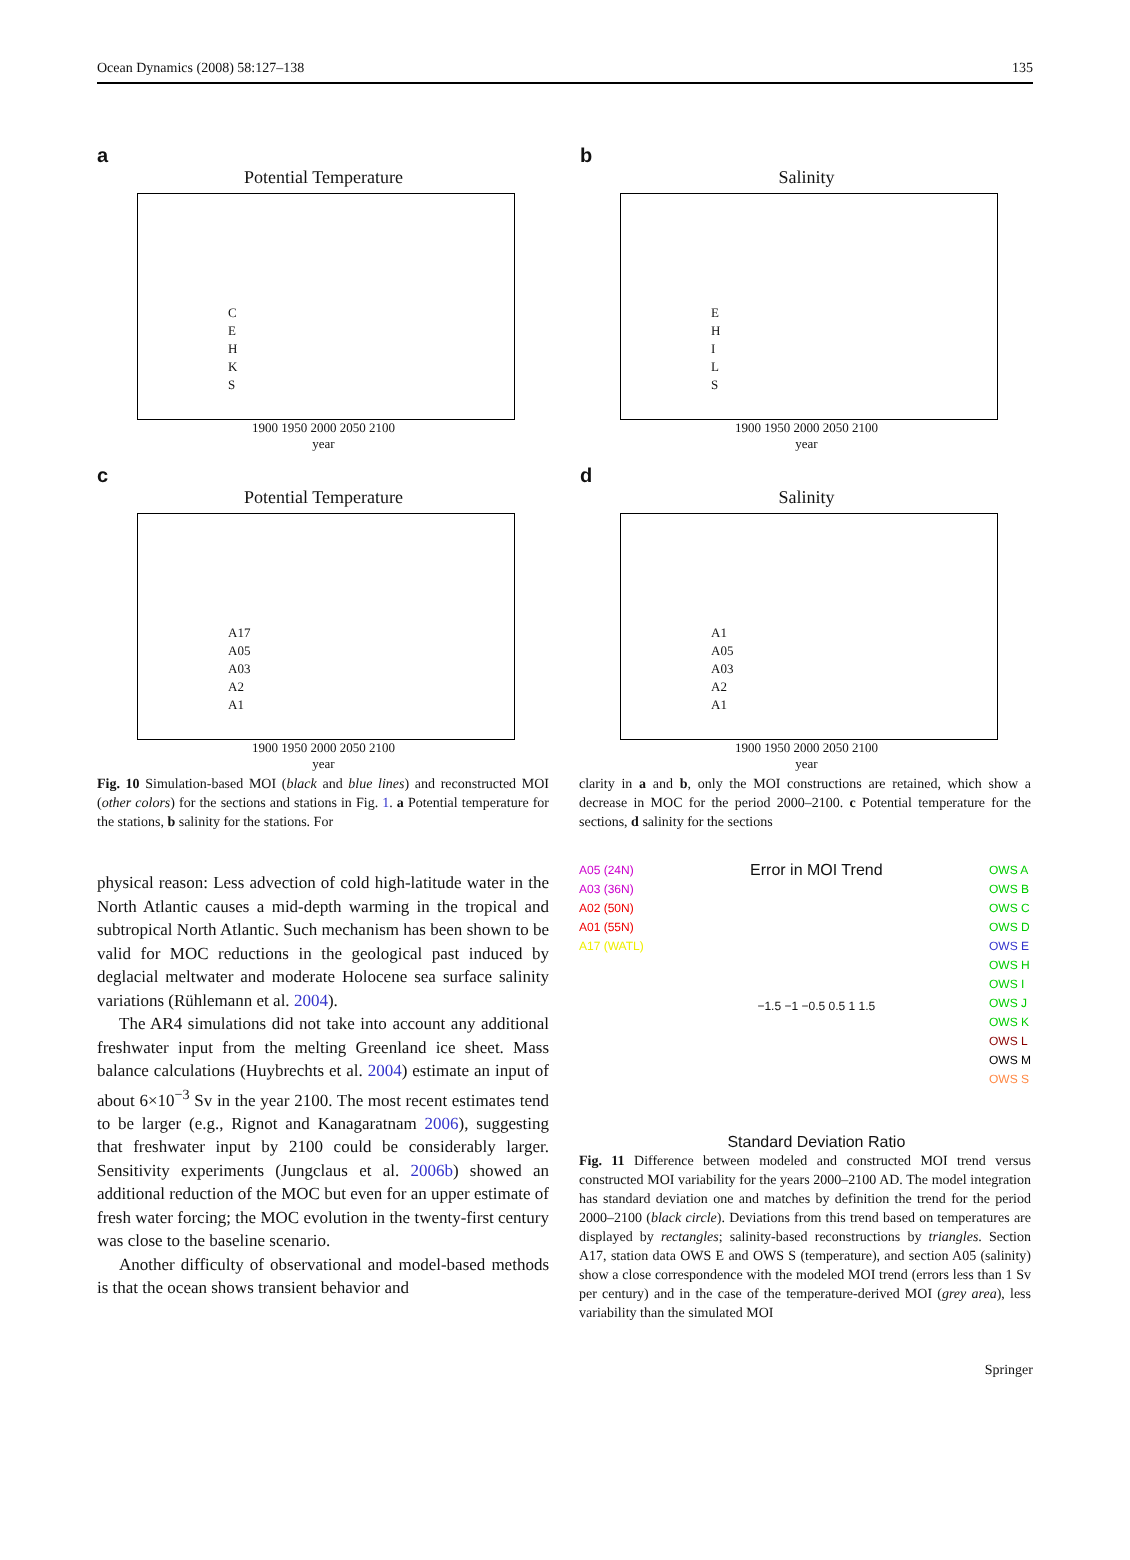Ocean Dynamics (2008) 58:127–138 135
a
Potential Temperature
C
E
H
K
S
1900 1950 2000 2050 2100
year
b
Salinity
E
H
I
L
S
1900 1950 2000 2050 2100
year
c
Potential Temperature
A17
A05
A03
A2
A1
1900 1950 2000 2050 2100
year
d
Salinity
A1
A05
A03
A2
A1
1900 1950 2000 2050 2100
year
Fig. 10 Simulation-based MOI (black and blue lines) and reconstructed MOI (other colors) for the sections and stations in Fig. 1. a Potential temperature for the stations, b salinity for the stations. For
physical reason: Less advection of cold high-latitude water in the North Atlantic causes a mid-depth warming in the tropical and subtropical North Atlantic. Such mechanism has been shown to be valid for MOC reductions in the geological past induced by deglacial meltwater and moderate Holocene sea surface salinity variations (Rühlemann et al. 2004).
The AR4 simulations did not take into account any additional freshwater input from the melting Greenland ice sheet. Mass balance calculations (Huybrechts et al. 2004) estimate an input of about 6×10<sup>−3</sup> Sv in the year 2100. The most recent estimates tend to be larger (e.g., Rignot and Kanagaratnam 2006), suggesting that freshwater input by 2100 could be considerably larger. Sensitivity experiments (Jungclaus et al. 2006b) showed an additional reduction of the MOC but even for an upper estimate of fresh water forcing; the MOC evolution in the twenty-first century was close to the baseline scenario.
Another difficulty of observational and model-based methods is that the ocean shows transient behavior and
clarity in a and b, only the MOI constructions are retained, which show a decrease in MOC for the period 2000–2100. c Potential temperature for the sections, d salinity for the sections
A05 (24N)
A03 (36N)
A02 (50N)
A01 (55N)
A17 (WATL)
Error in MOI Trend
−1.5 −1 −0.5 0.5 1 1.5
Standard Deviation Ratio
OWS A
OWS B
OWS C
OWS D
OWS E
OWS H
OWS I
OWS J
OWS K
OWS L
OWS M
OWS S
Fig. 11 Difference between modeled and constructed MOI trend versus constructed MOI variability for the years 2000–2100 AD. The model integration has standard deviation one and matches by definition the trend for the period 2000–2100 (black circle). Deviations from this trend based on temperatures are displayed by rectangles; salinity-based reconstructions by triangles. Section A17, station data OWS E and OWS S (temperature), and section A05 (salinity) show a close correspondence with the modeled MOI trend (errors less than 1 Sv per century) and in the case of the temperature-derived MOI (grey area), less variability than the simulated MOI
Springer